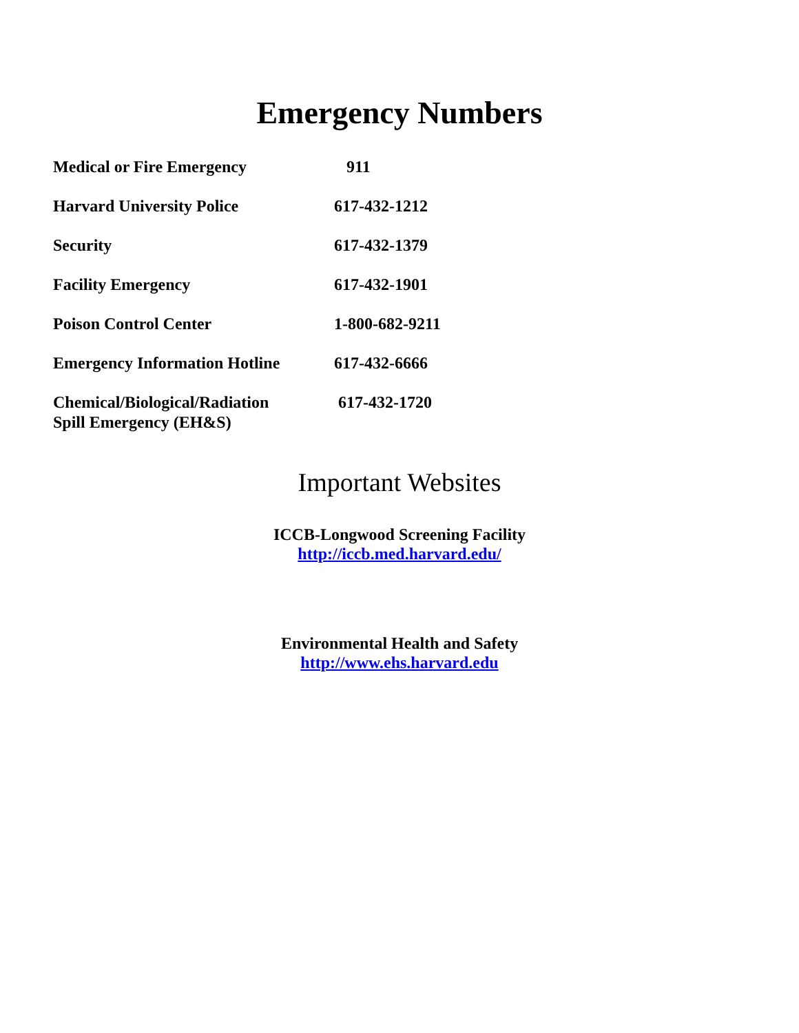Emergency Numbers
| Medical or Fire Emergency | 911 |
| Harvard University Police | 617-432-1212 |
| Security | 617-432-1379 |
| Facility Emergency | 617-432-1901 |
| Poison Control Center | 1-800-682-9211 |
| Emergency Information Hotline | 617-432-6666 |
| Chemical/Biological/Radiation Spill Emergency (EH&S) | 617-432-1720 |
Important Websites
ICCB-Longwood Screening Facility
http://iccb.med.harvard.edu/
Environmental Health and Safety
http://www.ehs.harvard.edu